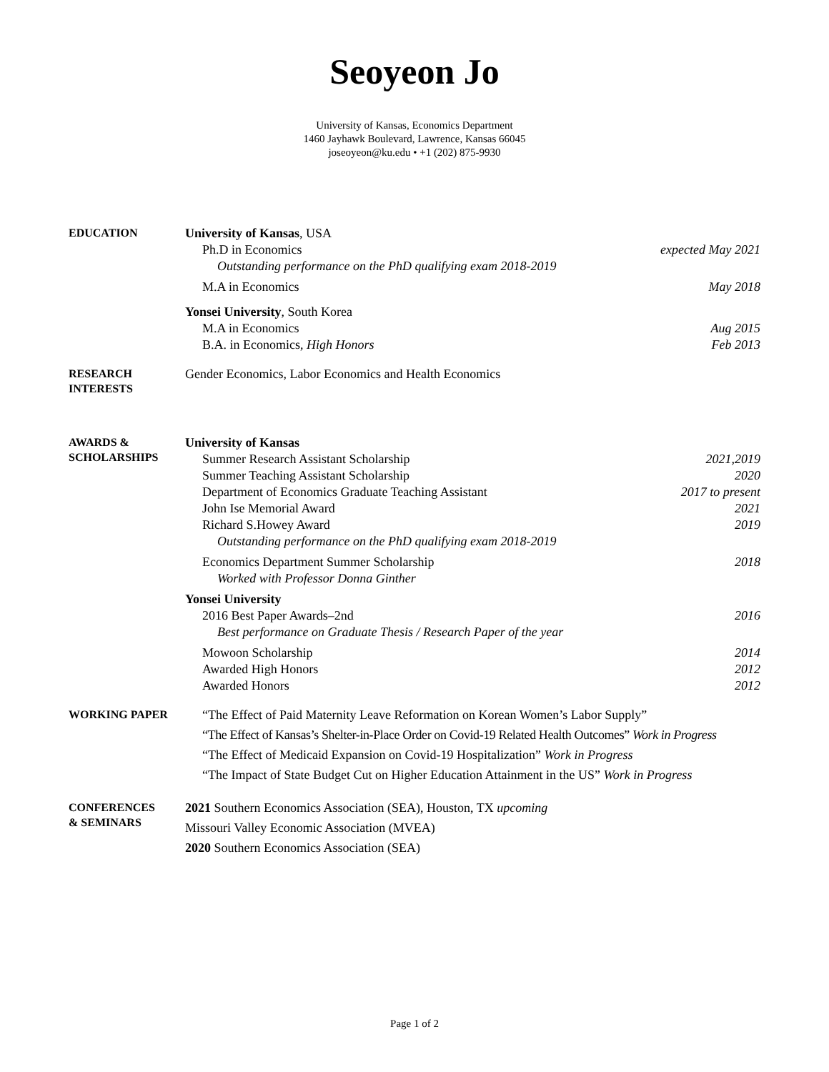Seoyeon Jo
University of Kansas, Economics Department
1460 Jayhawk Boulevard, Lawrence, Kansas 66045
joseoyeon@ku.edu • +1 (202) 875-9930
EDUCATION
University of Kansas, USA
Ph.D in Economics expected May 2021
Outstanding performance on the PhD qualifying exam 2018-2019
M.A in Economics May 2018
Yonsei University, South Korea
M.A in Economics Aug 2015
B.A. in Economics, High Honors Feb 2013
RESEARCH
INTERESTS
Gender Economics, Labor Economics and Health Economics
AWARDS &
SCHOLARSHIPS
University of Kansas
Summer Research Assistant Scholarship 2021,2019
Summer Teaching Assistant Scholarship 2020
Department of Economics Graduate Teaching Assistant 2017 to present
John Ise Memorial Award 2021
Richard S.Howey Award 2019
Outstanding performance on the PhD qualifying exam 2018-2019
Economics Department Summer Scholarship 2018
Worked with Professor Donna Ginther
Yonsei University
2016 Best Paper Awards–2nd 2016
Best performance on Graduate Thesis / Research Paper of the year
Mowoon Scholarship 2014
Awarded High Honors 2012
Awarded Honors 2012
WORKING PAPER
“The Effect of Paid Maternity Leave Reformation on Korean Women’s Labor Supply”
“The Effect of Kansas’s Shelter-in-Place Order on Covid-19 Related Health Outcomes” Work in Progress
“The Effect of Medicaid Expansion on Covid-19 Hospitalization” Work in Progress
“The Impact of State Budget Cut on Higher Education Attainment in the US” Work in Progress
CONFERENCES
& SEMINARS
2021 Southern Economics Association (SEA), Houston, TX upcoming
Missouri Valley Economic Association (MVEA)
2020 Southern Economics Association (SEA)
Page 1 of 2